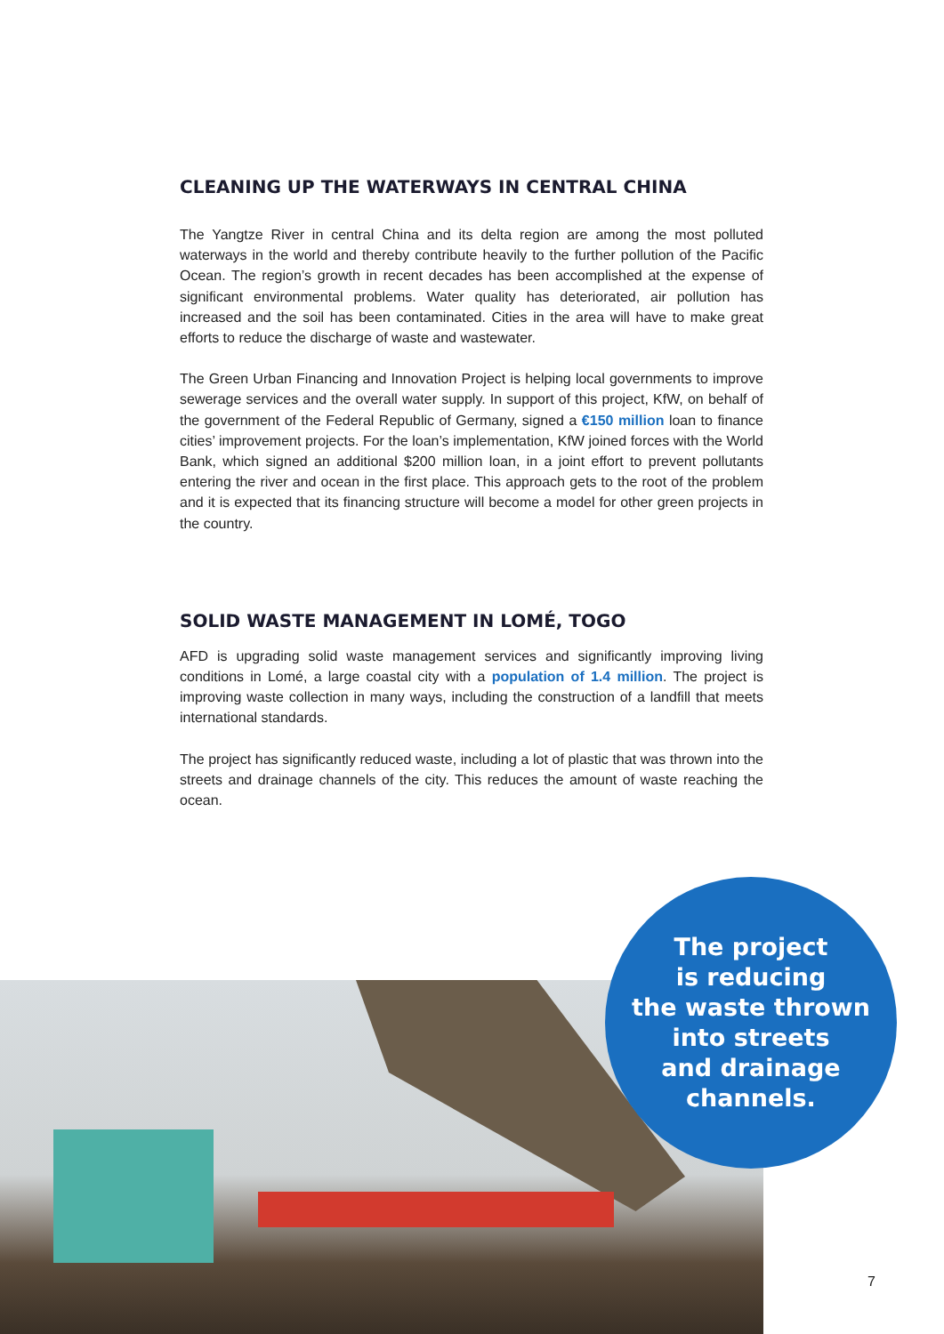CLEANING UP THE WATERWAYS IN CENTRAL CHINA
The Yangtze River in central China and its delta region are among the most polluted waterways in the world and thereby contribute heavily to the further pollution of the Pacific Ocean. The region’s growth in recent decades has been accomplished at the expense of significant environmental problems. Water quality has deteriorated, air pollution has increased and the soil has been contaminated. Cities in the area will have to make great efforts to reduce the discharge of waste and wastewater.
The Green Urban Financing and Innovation Project is helping local governments to improve sewerage services and the overall water supply. In support of this project, KfW, on behalf of the government of the Federal Republic of Germany, signed a €150 million loan to finance cities’ improvement projects. For the loan’s implementation, KfW joined forces with the World Bank, which signed an additional $200 million loan, in a joint effort to prevent pollutants entering the river and ocean in the first place. This approach gets to the root of the problem and it is expected that its financing structure will become a model for other green projects in the country.
SOLID WASTE MANAGEMENT IN LOMÉ, TOGO
AFD is upgrading solid waste management services and significantly improving living conditions in Lomé, a large coastal city with a population of 1.4 million. The project is improving waste collection in many ways, including the construction of a landfill that meets international standards.
The project has significantly reduced waste, including a lot of plastic that was thrown into the streets and drainage channels of the city. This reduces the amount of waste reaching the ocean.
The project
is reducing
the waste thrown
into streets
and drainage
channels.
7